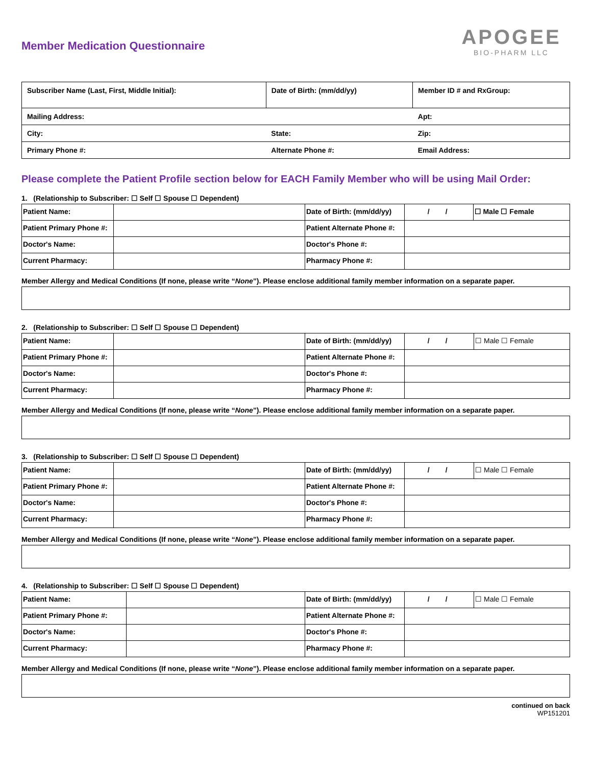Member Medication Questionnaire
APOGEE
BIO-PHARM LLC
| Subscriber Name (Last, First, Middle Initial): | Date of Birth: (mm/dd/yy) | | Member ID # and RxGroup: |
| Mailing Address: | | Apt: | |
| City: | State: | Zip: | |
| Primary Phone #: | Alternate Phone #: | Email Address: | |
Please complete the Patient Profile section below for EACH Family Member who will be using Mail Order:
1. (Relationship to Subscriber: ☐ Self ☐ Spouse ☐ Dependent)
| Patient Name: | | Date of Birth: (mm/dd/yy) | / / | ☐ Male ☐ Female |
| Patient Primary Phone #: | | Patient Alternate Phone #: | | |
| Doctor's Name: | | Doctor's Phone #: | | |
| Current Pharmacy: | | Pharmacy Phone #: | | |
Member Allergy and Medical Conditions (If none, please write “None”). Please enclose additional family member information on a separate paper.
2. (Relationship to Subscriber: ☐ Self ☐ Spouse ☐ Dependent)
| Patient Name: | | Date of Birth: (mm/dd/yy) | / / | ☐ Male ☐ Female |
| Patient Primary Phone #: | | Patient Alternate Phone #: | | |
| Doctor's Name: | | Doctor's Phone #: | | |
| Current Pharmacy: | | Pharmacy Phone #: | | |
Member Allergy and Medical Conditions (If none, please write “None”). Please enclose additional family member information on a separate paper.
3. (Relationship to Subscriber: ☐ Self ☐ Spouse ☐ Dependent)
| Patient Name: | | Date of Birth: (mm/dd/yy) | / / | ☐ Male ☐ Female |
| Patient Primary Phone #: | | Patient Alternate Phone #: | | |
| Doctor's Name: | | Doctor's Phone #: | | |
| Current Pharmacy: | | Pharmacy Phone #: | | |
Member Allergy and Medical Conditions (If none, please write “None”). Please enclose additional family member information on a separate paper.
4. (Relationship to Subscriber: ☐ Self ☐ Spouse ☐ Dependent)
| Patient Name: | | Date of Birth: (mm/dd/yy) | / / | ☐ Male ☐ Female |
| Patient Primary Phone #: | | Patient Alternate Phone #: | | |
| Doctor's Name: | | Doctor's Phone #: | | |
| Current Pharmacy: | | Pharmacy Phone #: | | |
Member Allergy and Medical Conditions (If none, please write “None”). Please enclose additional family member information on a separate paper.
continued on back
WP151201